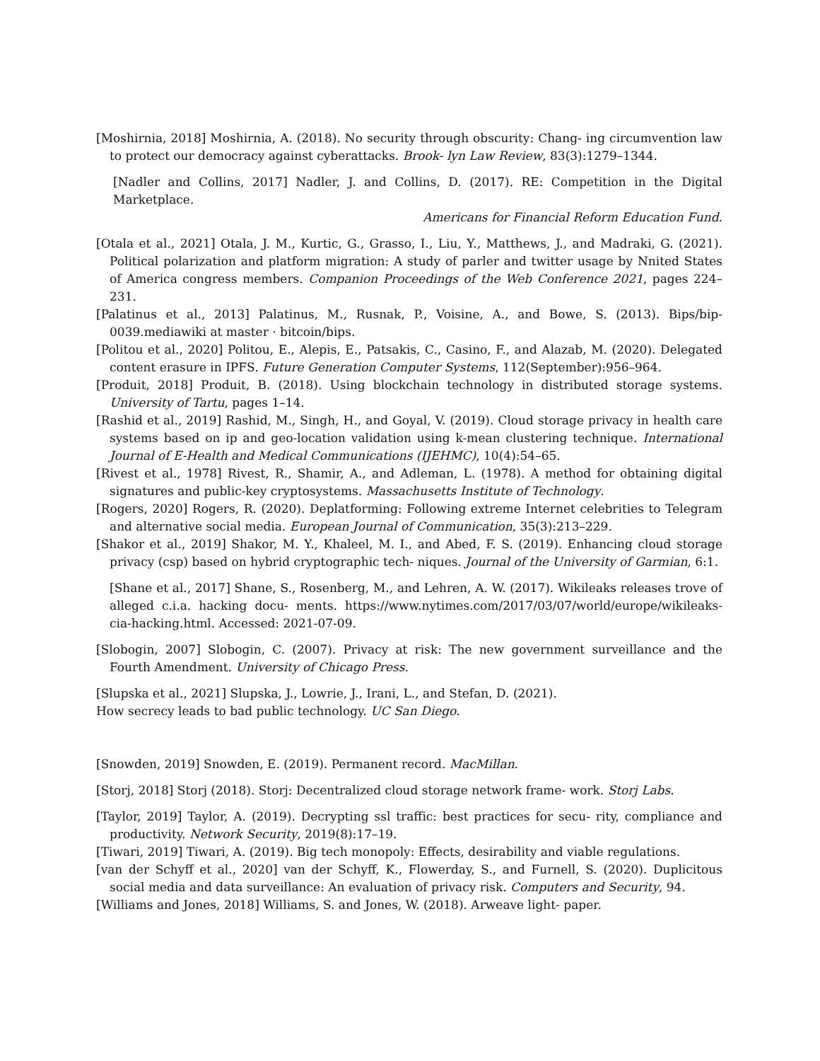[Moshirnia, 2018] Moshirnia, A. (2018). No security through obscurity: Chang- ing circumvention law to protect our democracy against cyberattacks. Brook- lyn Law Review, 83(3):1279–1344.
[Nadler and Collins, 2017] Nadler, J. and Collins, D. (2017). RE: Competition in the Digital Marketplace.
Americans for Financial Reform Education Fund.
[Otala et al., 2021] Otala, J. M., Kurtic, G., Grasso, I., Liu, Y., Matthews, J., and Madraki, G. (2021). Political polarization and platform migration: A study of parler and twitter usage by Nnited States of America congress members. Companion Proceedings of the Web Conference 2021, pages 224– 231.
[Palatinus et al., 2013] Palatinus, M., Rusnak, P., Voisine, A., and Bowe, S. (2013). Bips/bip-0039.mediawiki at master · bitcoin/bips.
[Politou et al., 2020] Politou, E., Alepis, E., Patsakis, C., Casino, F., and Alazab, M. (2020). Delegated content erasure in IPFS. Future Generation Computer Systems, 112(September):956–964.
[Produit, 2018] Produit, B. (2018). Using blockchain technology in distributed storage systems. University of Tartu, pages 1–14.
[Rashid et al., 2019] Rashid, M., Singh, H., and Goyal, V. (2019). Cloud storage privacy in health care systems based on ip and geo-location validation using k-mean clustering technique. International Journal of E-Health and Medical Communications (IJEHMC), 10(4):54–65.
[Rivest et al., 1978] Rivest, R., Shamir, A., and Adleman, L. (1978). A method for obtaining digital signatures and public-key cryptosystems. Massachusetts Institute of Technology.
[Rogers, 2020] Rogers, R. (2020). Deplatforming: Following extreme Internet celebrities to Telegram and alternative social media. European Journal of Communication, 35(3):213–229.
[Shakor et al., 2019] Shakor, M. Y., Khaleel, M. I., and Abed, F. S. (2019). Enhancing cloud storage privacy (csp) based on hybrid cryptographic tech- niques. Journal of the University of Garmian, 6:1.
[Shane et al., 2017] Shane, S., Rosenberg, M., and Lehren, A. W. (2017). Wikileaks releases trove of alleged c.i.a. hacking docu- ments. https://www.nytimes.com/2017/03/07/world/europe/wikileaks-cia-hacking.html. Accessed: 2021-07-09.
[Slobogin, 2007] Slobogin, C. (2007). Privacy at risk: The new government surveillance and the Fourth Amendment. University of Chicago Press.
[Slupska et al., 2021] Slupska, J., Lowrie, J., Irani, L., and Stefan, D. (2021).
How secrecy leads to bad public technology. UC San Diego.
[Snowden, 2019] Snowden, E. (2019). Permanent record. MacMillan.
[Storj, 2018] Storj (2018). Storj: Decentralized cloud storage network frame- work. Storj Labs.
[Taylor, 2019] Taylor, A. (2019). Decrypting ssl traffic: best practices for secu- rity, compliance and productivity. Network Security, 2019(8):17–19.
[Tiwari, 2019] Tiwari, A. (2019). Big tech monopoly: Effects, desirability and viable regulations.
[van der Schyff et al., 2020] van der Schyff, K., Flowerday, S., and Furnell, S. (2020). Duplicitous social media and data surveillance: An evaluation of privacy risk. Computers and Security, 94.
[Williams and Jones, 2018] Williams, S. and Jones, W. (2018). Arweave light- paper.